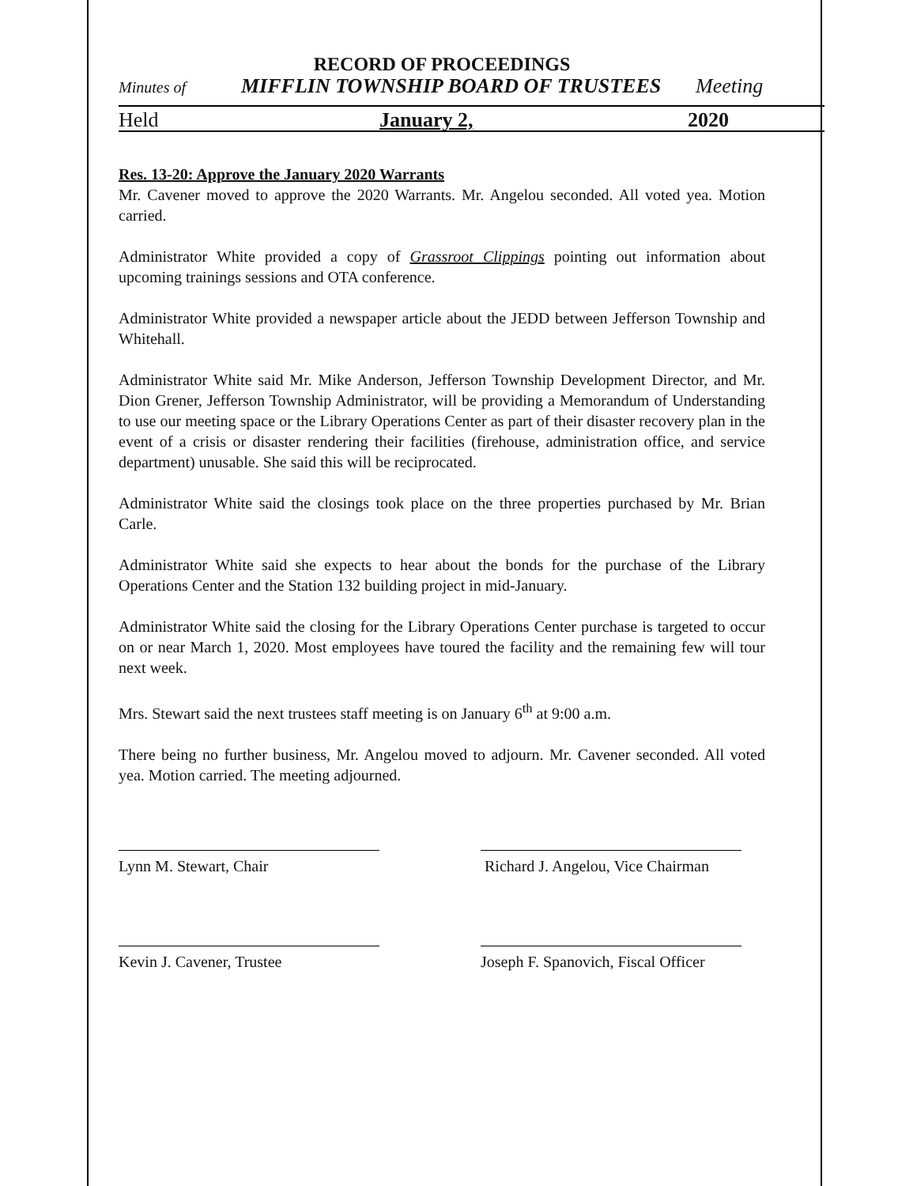RECORD OF PROCEEDINGS
Minutes of MIFFLIN TOWNSHIP BOARD OF TRUSTEES Meeting
Held January 2, 2020
Res. 13-20: Approve the January 2020 Warrants
Mr. Cavener moved to approve the 2020 Warrants. Mr. Angelou seconded. All voted yea. Motion carried.
Administrator White provided a copy of Grassroot Clippings pointing out information about upcoming trainings sessions and OTA conference.
Administrator White provided a newspaper article about the JEDD between Jefferson Township and Whitehall.
Administrator White said Mr. Mike Anderson, Jefferson Township Development Director, and Mr. Dion Grener, Jefferson Township Administrator, will be providing a Memorandum of Understanding to use our meeting space or the Library Operations Center as part of their disaster recovery plan in the event of a crisis or disaster rendering their facilities (firehouse, administration office, and service department) unusable. She said this will be reciprocated.
Administrator White said the closings took place on the three properties purchased by Mr. Brian Carle.
Administrator White said she expects to hear about the bonds for the purchase of the Library Operations Center and the Station 132 building project in mid-January.
Administrator White said the closing for the Library Operations Center purchase is targeted to occur on or near March 1, 2020. Most employees have toured the facility and the remaining few will tour next week.
Mrs. Stewart said the next trustees staff meeting is on January 6<sup>th</sup> at 9:00 a.m.
There being no further business, Mr. Angelou moved to adjourn. Mr. Cavener seconded. All voted yea. Motion carried. The meeting adjourned.
Lynn M. Stewart, Chair Richard J. Angelou, Vice Chairman
Kevin J. Cavener, Trustee Joseph F. Spanovich, Fiscal Officer